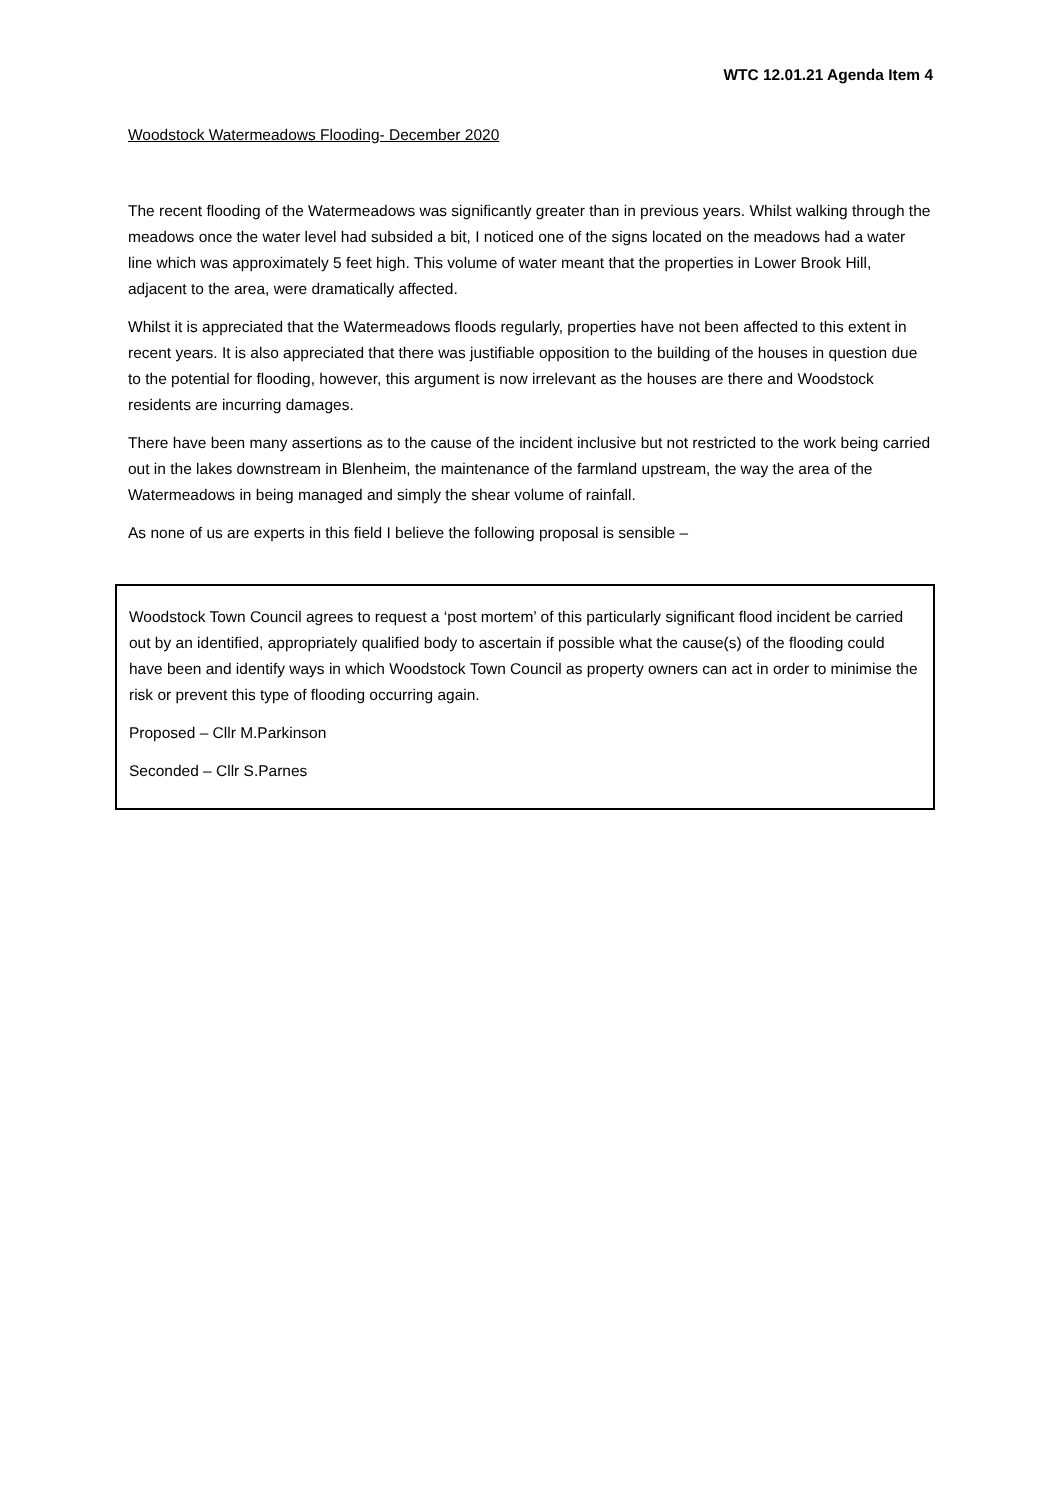WTC 12.01.21 Agenda Item 4
Woodstock Watermeadows Flooding- December 2020
The recent flooding of the Watermeadows was significantly greater than in previous years. Whilst walking through the meadows once the water level had subsided a bit, I noticed one of the signs located on the meadows had a water line which was approximately 5 feet high. This volume of water meant that the properties in Lower Brook Hill, adjacent to the area, were dramatically affected.
Whilst it is appreciated that the Watermeadows floods regularly, properties have not been affected to this extent in recent years. It is also appreciated that there was justifiable opposition to the building of the houses in question due to the potential for flooding, however, this argument is now irrelevant as the houses are there and Woodstock residents are incurring damages.
There have been many assertions as to the cause of the incident inclusive but not restricted to the work being carried out in the lakes downstream in Blenheim, the maintenance of the farmland upstream, the way the area of the Watermeadows in being managed and simply the shear volume of rainfall.
As none of us are experts in this field I believe the following proposal is sensible –
Woodstock Town Council agrees to request a ‘post mortem’ of this particularly significant flood incident be carried out by an identified, appropriately qualified body to ascertain if possible what the cause(s) of the flooding could have been and identify ways in which Woodstock Town Council as property owners can act in order to minimise the risk or prevent this type of flooding occurring again.
Proposed – Cllr M.Parkinson
Seconded – Cllr S.Parnes